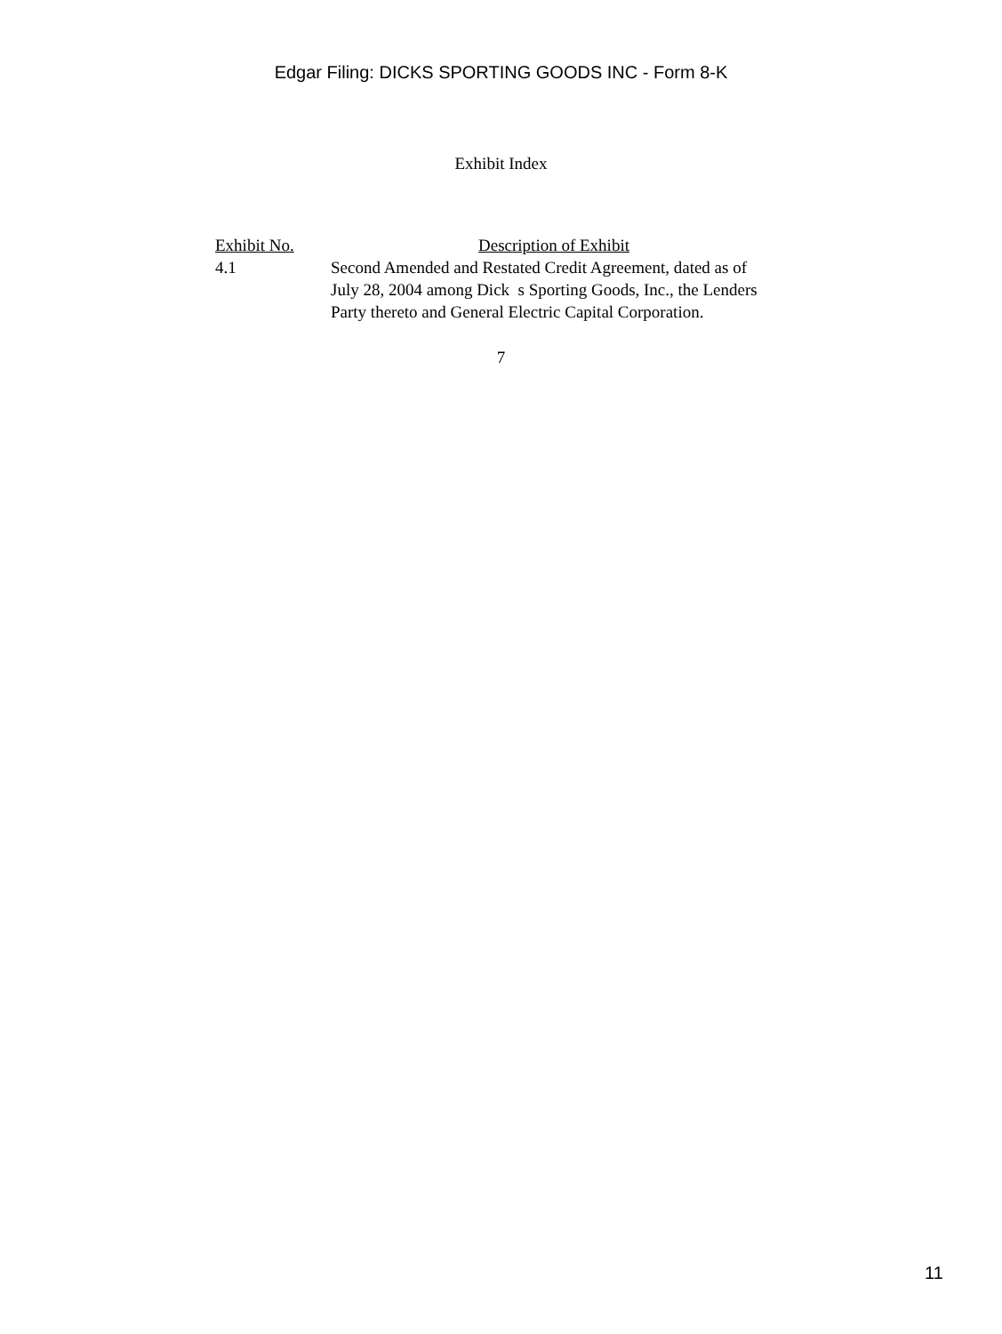Edgar Filing: DICKS SPORTING GOODS INC - Form 8-K
Exhibit Index
| Exhibit No. | Description of Exhibit |
| --- | --- |
| 4.1 | Second Amended and Restated Credit Agreement, dated as of July 28, 2004 among Dick s Sporting Goods, Inc., the Lenders Party thereto and General Electric Capital Corporation. |
7
11